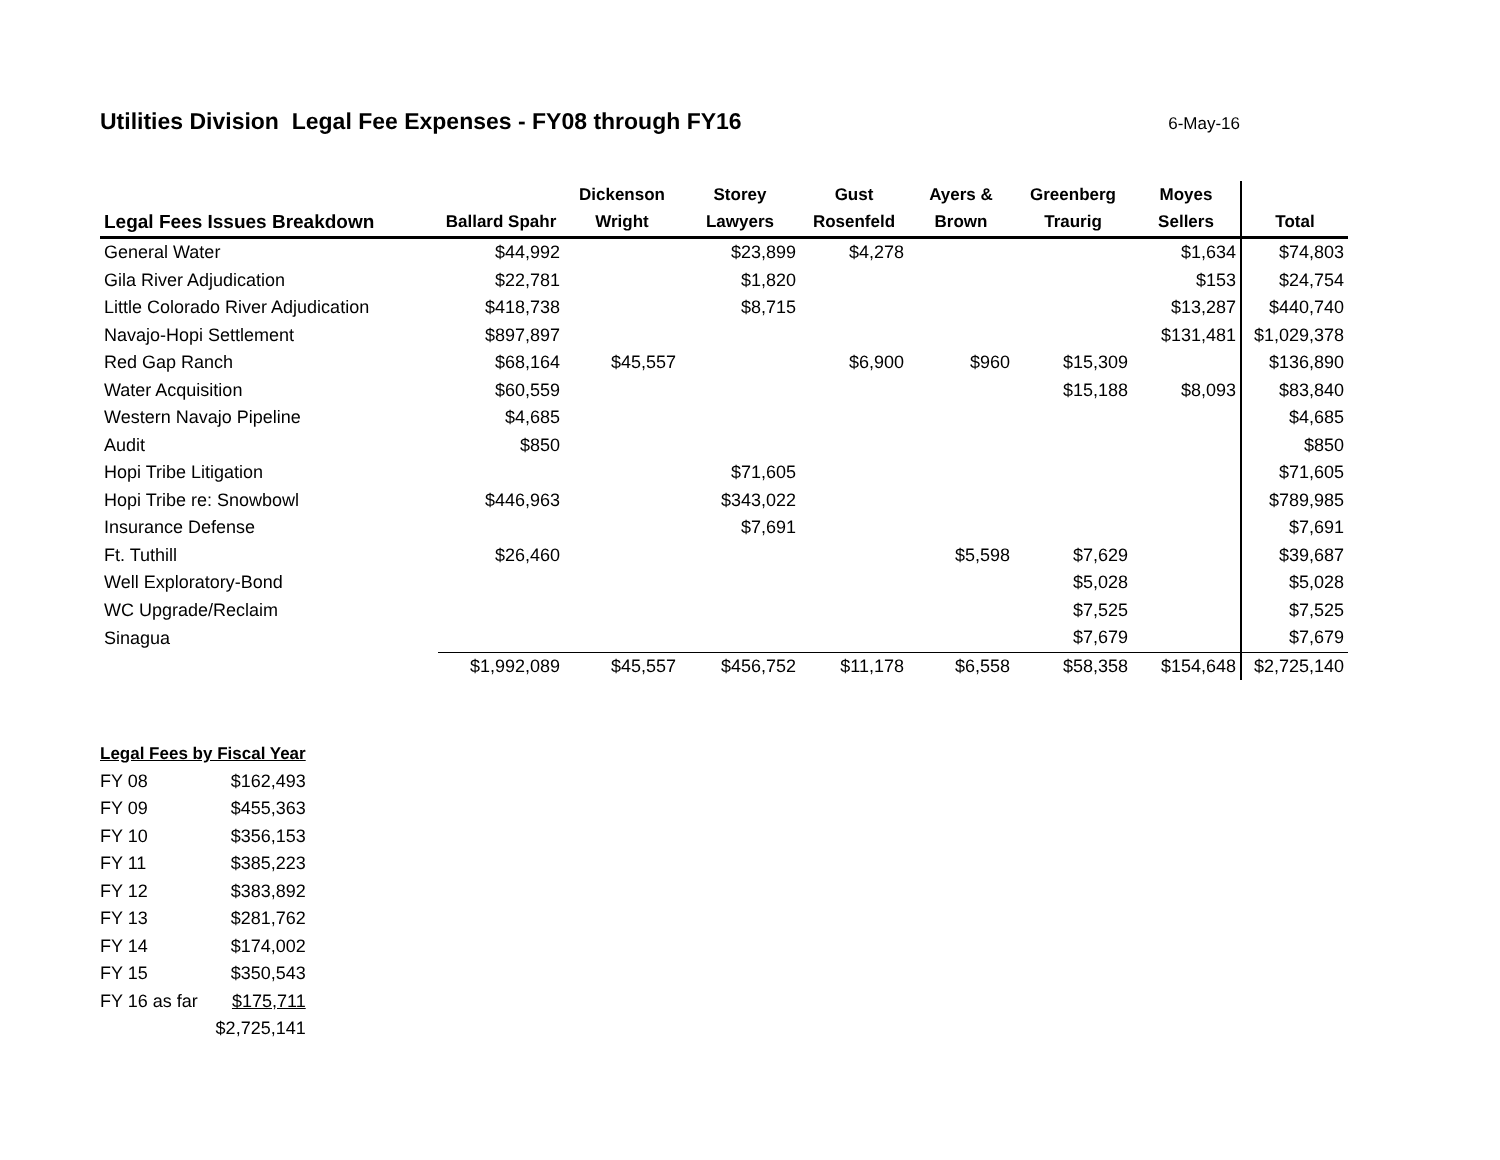Utilities Division Legal Fee Expenses - FY08 through FY16
6-May-16
| | | Dickenson | Storey | Gust | Ayers & | Greenberg | Moyes | |
| --- | --- | --- | --- | --- | --- | --- | --- | --- |
| Legal Fees Issues Breakdown | Ballard Spahr | Wright | Lawyers | Rosenfeld | Brown | Traurig | Sellers | Total |
| General Water | $44,992 | | $23,899 | $4,278 | | | $1,634 | $74,803 |
| Gila River Adjudication | $22,781 | | $1,820 | | | | $153 | $24,754 |
| Little Colorado River Adjudication | $418,738 | | $8,715 | | | | $13,287 | $440,740 |
| Navajo-Hopi Settlement | $897,897 | | | | | | $131,481 | $1,029,378 |
| Red Gap Ranch | $68,164 | $45,557 | | $6,900 | $960 | $15,309 | | $136,890 |
| Water Acquisition | $60,559 | | | | | $15,188 | $8,093 | $83,840 |
| Western Navajo Pipeline | $4,685 | | | | | | | $4,685 |
| Audit | $850 | | | | | | | $850 |
| Hopi Tribe Litigation | | | $71,605 | | | | | $71,605 |
| Hopi Tribe re: Snowbowl | $446,963 | | $343,022 | | | | | $789,985 |
| Insurance Defense | | | $7,691 | | | | | $7,691 |
| Ft. Tuthill | $26,460 | | | | $5,598 | $7,629 | | $39,687 |
| Well Exploratory-Bond | | | | | | $5,028 | | $5,028 |
| WC Upgrade/Reclaim | | | | | | $7,525 | | $7,525 |
| Sinagua | | | | | | $7,679 | | $7,679 |
| | $1,992,089 | $45,557 | $456,752 | $11,178 | $6,558 | $58,358 | $154,648 | $2,725,140 |
| Legal Fees by Fiscal Year | |
| FY 08 | $162,493 |
| FY 09 | $455,363 |
| FY 10 | $356,153 |
| FY 11 | $385,223 |
| FY 12 | $383,892 |
| FY 13 | $281,762 |
| FY 14 | $174,002 |
| FY 15 | $350,543 |
| FY 16 as far | $175,711 |
| | $2,725,141 |